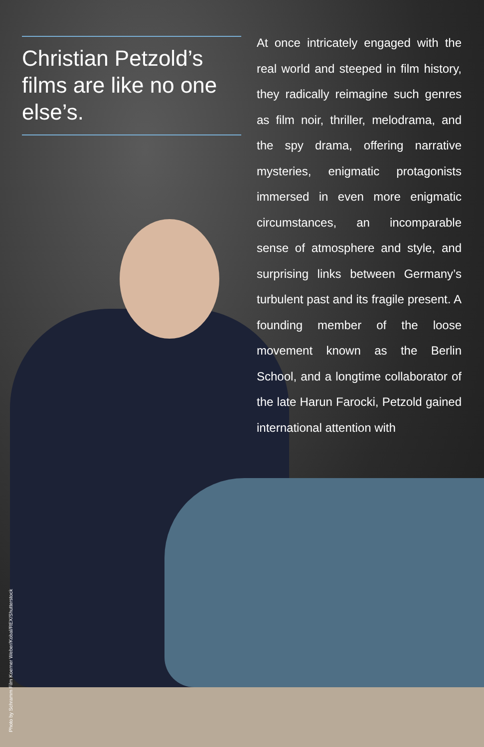Christian Petzold’s films are like no one else’s.
At once intricately engaged with the real world and steeped in film history, they radically reimagine such genres as film noir, thriller, melodrama, and the spy drama, offering narrative mysteries, enigmatic protagonists immersed in even more enigmatic circumstances, an incomparable sense of atmosphere and style, and surprising links between Germany’s turbulent past and its fragile present. A founding member of the loose movement known as the Berlin School, and a longtime collaborator of the late Harun Farocki, Petzold gained international attention with
Photo by Schramm Film Koerner Weber/Kobal/REX/Shutterstock